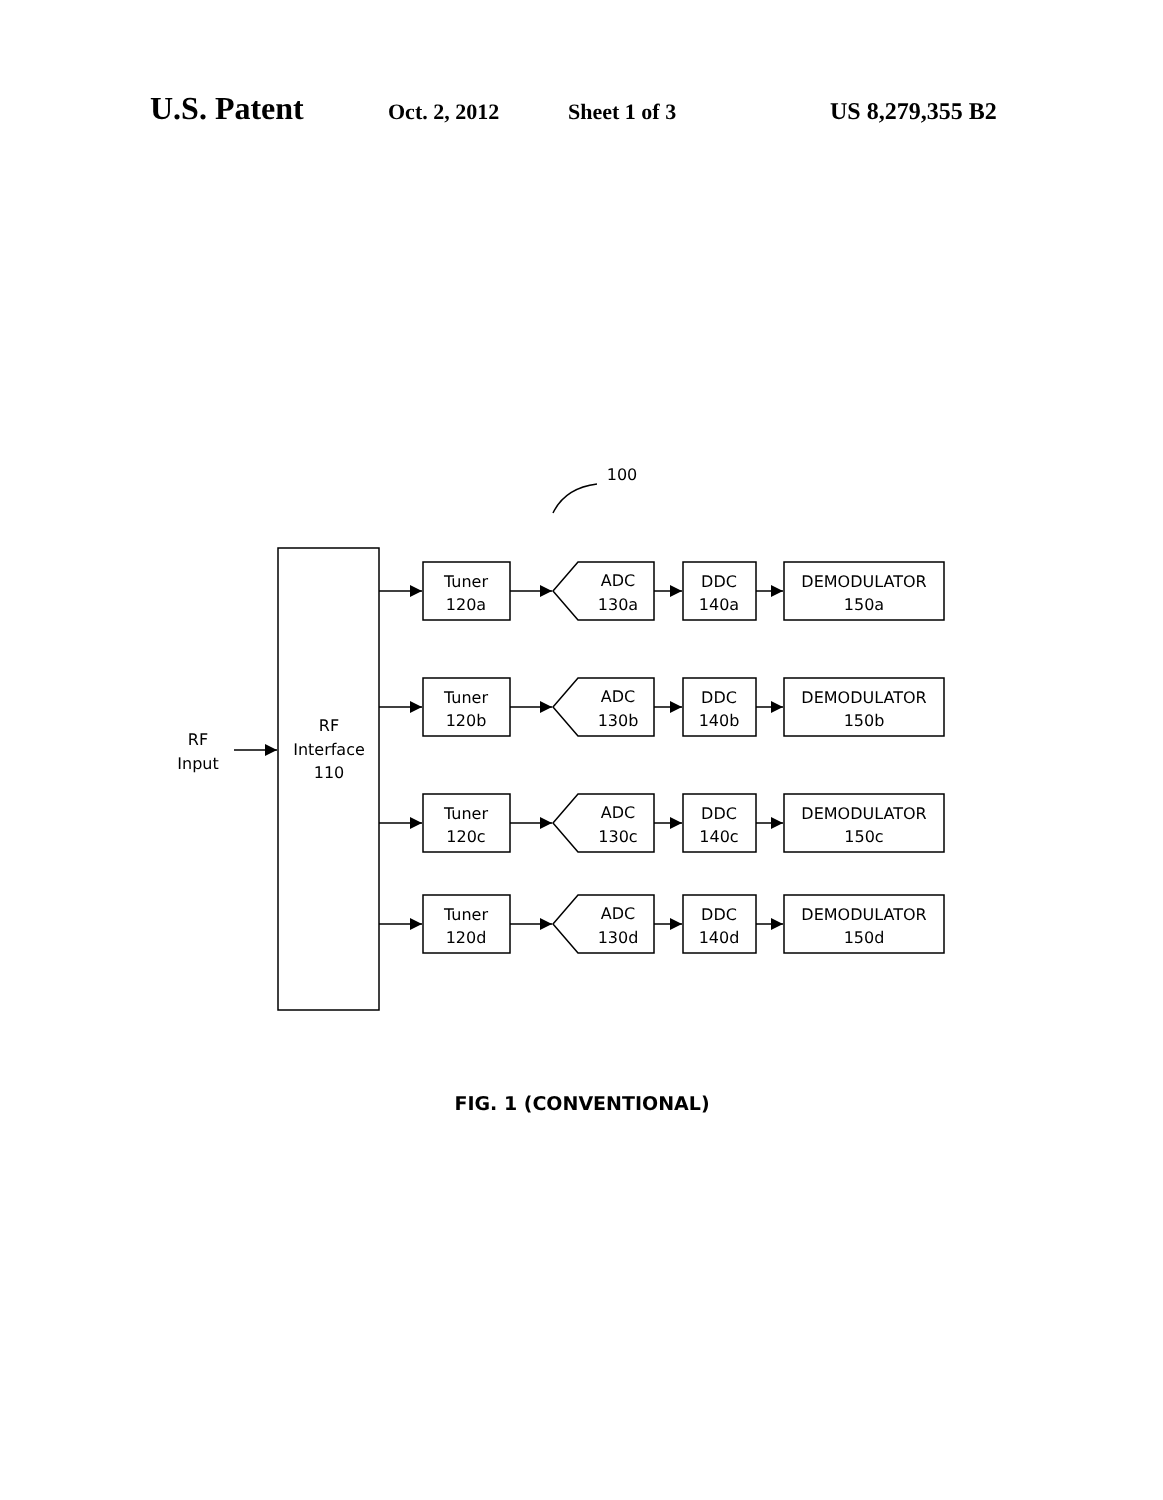U.S. Patent Oct. 2, 2012 Sheet 1 of 3 US 8,279,355 B2
100
RF
Input
RF
Interface
110
Tuner
120a
ADC
130a
DDC
140a
DEMODULATOR
150a
Tuner
120b
ADC
130b
DDC
140b
DEMODULATOR
150b
Tuner
120c
ADC
130c
DDC
140c
DEMODULATOR
150c
Tuner
120d
ADC
130d
DDC
140d
DEMODULATOR
150d
FIG. 1 (CONVENTIONAL)